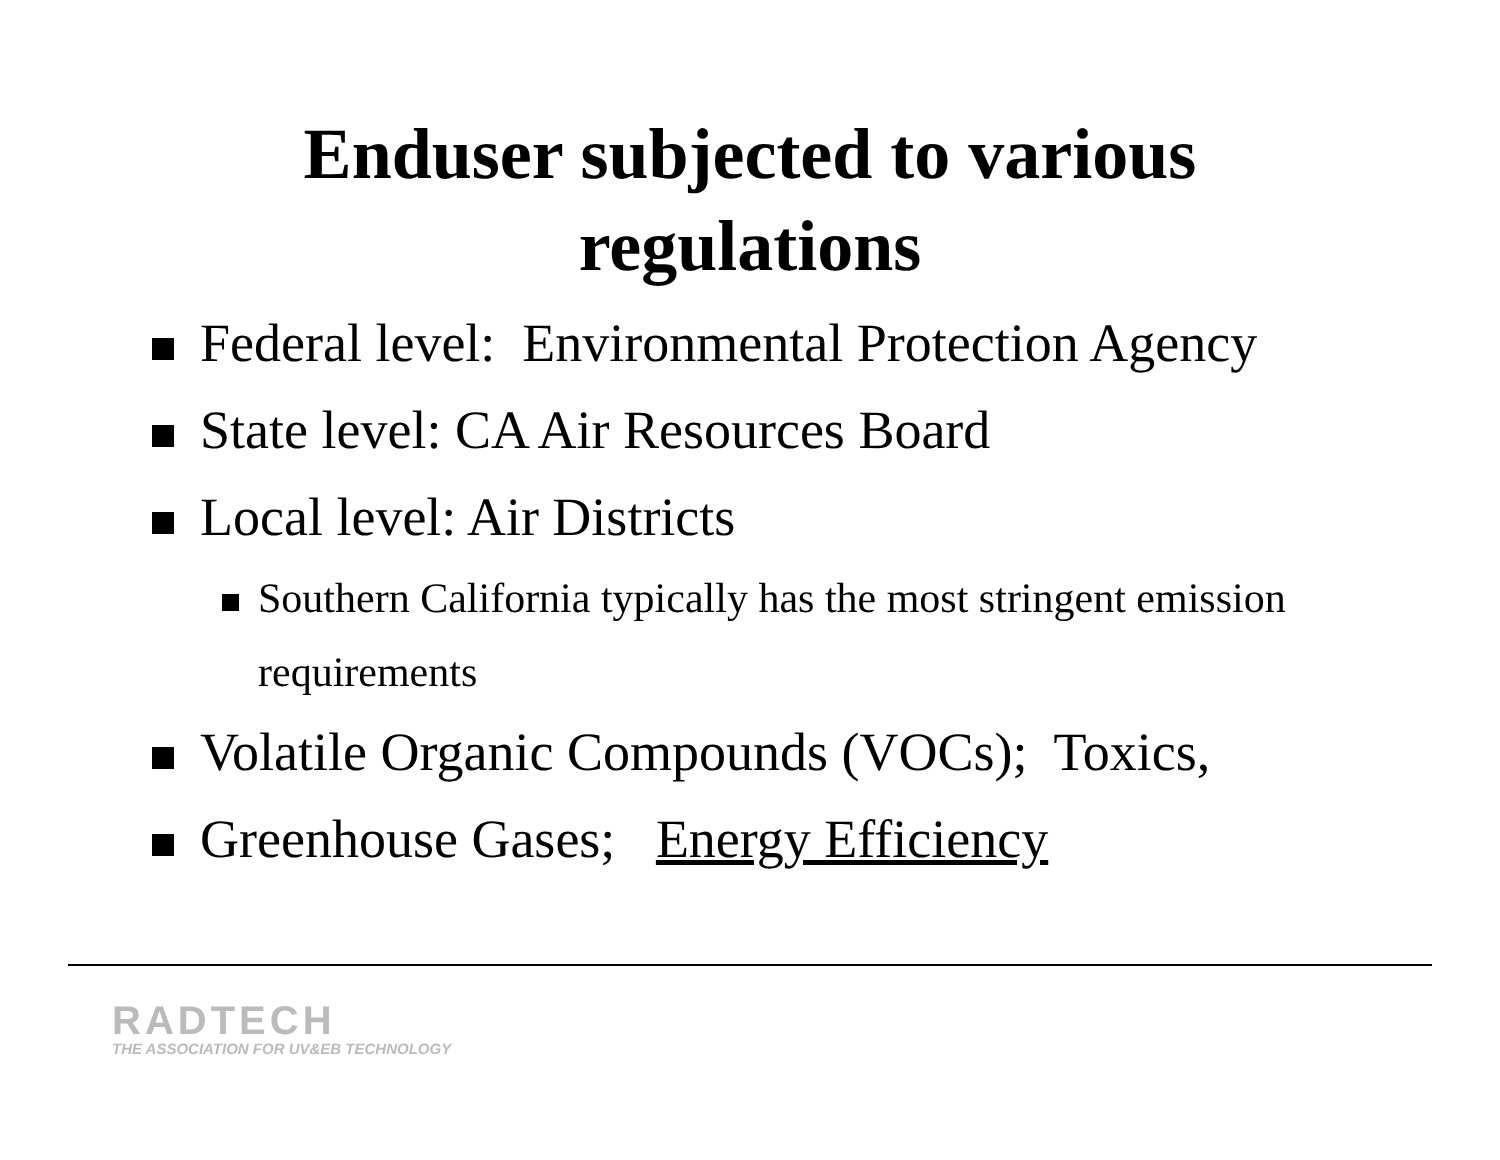Enduser subjected to various
regulations
Federal level: Environmental Protection Agency
State level: CA Air Resources Board
Local level: Air Districts
Southern California typically has the most stringent emission requirements
Volatile Organic Compounds (VOCs); Toxics,
Greenhouse Gases; Energy Efficiency
RADTECH
THE ASSOCIATION FOR UV&EB TECHNOLOGY